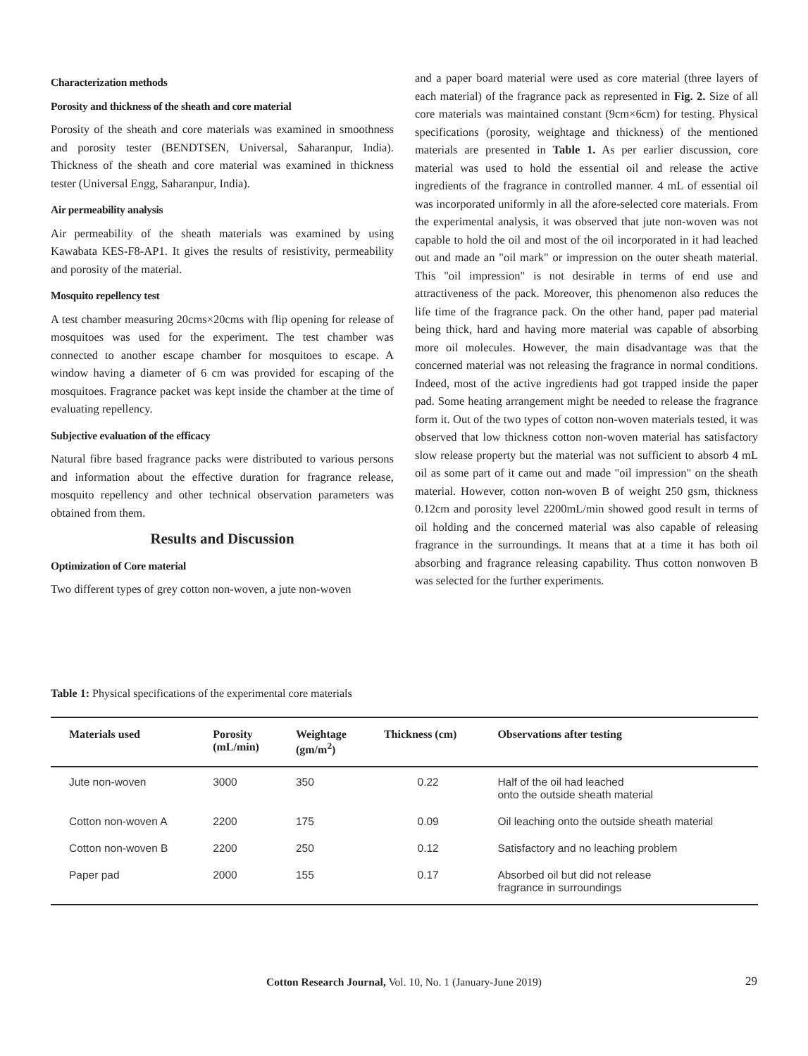Characterization methods
Porosity and thickness of the sheath and core material
Porosity of the sheath and core materials was examined in smoothness and porosity tester (BENDTSEN, Universal, Saharanpur, India). Thickness of the sheath and core material was examined in thickness tester (Universal Engg, Saharanpur, India).
Air permeability analysis
Air permeability of the sheath materials was examined by using Kawabata KES-F8-AP1. It gives the results of resistivity, permeability and porosity of the material.
Mosquito repellency test
A test chamber measuring 20cms×20cms with flip opening for release of mosquitoes was used for the experiment. The test chamber was connected to another escape chamber for mosquitoes to escape. A window having a diameter of 6 cm was provided for escaping of the mosquitoes. Fragrance packet was kept inside the chamber at the time of evaluating repellency.
Subjective evaluation of the efficacy
Natural fibre based fragrance packs were distributed to various persons and information about the effective duration for fragrance release, mosquito repellency and other technical observation parameters was obtained from them.
Results and Discussion
Optimization of Core material
Two different types of grey cotton non-woven, a jute non-woven
and a paper board material were used as core material (three layers of each material) of the fragrance pack as represented in Fig. 2. Size of all core materials was maintained constant (9cm×6cm) for testing. Physical specifications (porosity, weightage and thickness) of the mentioned materials are presented in Table 1. As per earlier discussion, core material was used to hold the essential oil and release the active ingredients of the fragrance in controlled manner. 4 mL of essential oil was incorporated uniformly in all the afore-selected core materials. From the experimental analysis, it was observed that jute non-woven was not capable to hold the oil and most of the oil incorporated in it had leached out and made an "oil mark" or impression on the outer sheath material. This "oil impression" is not desirable in terms of end use and attractiveness of the pack. Moreover, this phenomenon also reduces the life time of the fragrance pack. On the other hand, paper pad material being thick, hard and having more material was capable of absorbing more oil molecules. However, the main disadvantage was that the concerned material was not releasing the fragrance in normal conditions. Indeed, most of the active ingredients had got trapped inside the paper pad. Some heating arrangement might be needed to release the fragrance form it. Out of the two types of cotton non-woven materials tested, it was observed that low thickness cotton non-woven material has satisfactory slow release property but the material was not sufficient to absorb 4 mL oil as some part of it came out and made "oil impression" on the sheath material. However, cotton non-woven B of weight 250 gsm, thickness 0.12cm and porosity level 2200mL/min showed good result in terms of oil holding and the concerned material was also capable of releasing fragrance in the surroundings. It means that at a time it has both oil absorbing and fragrance releasing capability. Thus cotton nonwoven B was selected for the further experiments.
Table 1: Physical specifications of the experimental core materials
| Materials used | Porosity (mL/min) | Weightage (gm/m<sup>2</sup>) | Thickness (cm) | Observations after testing |
| --- | --- | --- | --- | --- |
| Jute non-woven | 3000 | 350 | 0.22 | Half of the oil had leached onto the outside sheath material |
| Cotton non-woven A | 2200 | 175 | 0.09 | Oil leaching onto the outside sheath material |
| Cotton non-woven B | 2200 | 250 | 0.12 | Satisfactory and no leaching problem |
| Paper pad | 2000 | 155 | 0.17 | Absorbed oil but did not release fragrance in surroundings |
Cotton Research Journal, Vol. 10, No. 1 (January-June 2019) 29